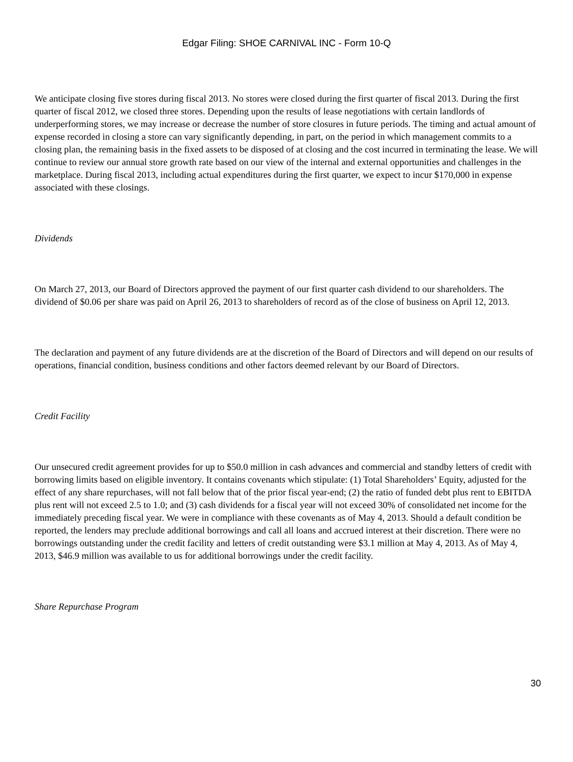Edgar Filing: SHOE CARNIVAL INC - Form 10-Q
We anticipate closing five stores during fiscal 2013. No stores were closed during the first quarter of fiscal 2013. During the first quarter of fiscal 2012, we closed three stores. Depending upon the results of lease negotiations with certain landlords of underperforming stores, we may increase or decrease the number of store closures in future periods. The timing and actual amount of expense recorded in closing a store can vary significantly depending, in part, on the period in which management commits to a closing plan, the remaining basis in the fixed assets to be disposed of at closing and the cost incurred in terminating the lease. We will continue to review our annual store growth rate based on our view of the internal and external opportunities and challenges in the marketplace. During fiscal 2013, including actual expenditures during the first quarter, we expect to incur $170,000 in expense associated with these closings.
Dividends
On March 27, 2013, our Board of Directors approved the payment of our first quarter cash dividend to our shareholders. The dividend of $0.06 per share was paid on April 26, 2013 to shareholders of record as of the close of business on April 12, 2013.
The declaration and payment of any future dividends are at the discretion of the Board of Directors and will depend on our results of operations, financial condition, business conditions and other factors deemed relevant by our Board of Directors.
Credit Facility
Our unsecured credit agreement provides for up to $50.0 million in cash advances and commercial and standby letters of credit with borrowing limits based on eligible inventory. It contains covenants which stipulate: (1) Total Shareholders’ Equity, adjusted for the effect of any share repurchases, will not fall below that of the prior fiscal year-end; (2) the ratio of funded debt plus rent to EBITDA plus rent will not exceed 2.5 to 1.0; and (3) cash dividends for a fiscal year will not exceed 30% of consolidated net income for the immediately preceding fiscal year. We were in compliance with these covenants as of May 4, 2013. Should a default condition be reported, the lenders may preclude additional borrowings and call all loans and accrued interest at their discretion. There were no borrowings outstanding under the credit facility and letters of credit outstanding were $3.1 million at May 4, 2013. As of May 4, 2013, $46.9 million was available to us for additional borrowings under the credit facility.
Share Repurchase Program
30